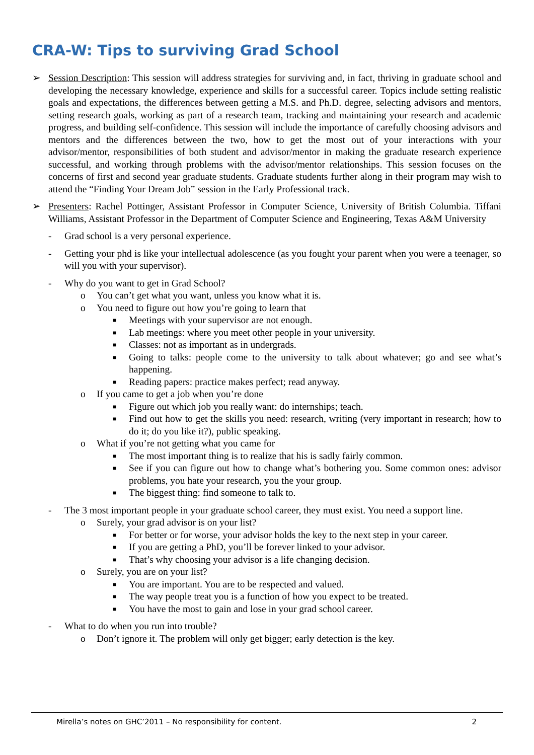CRA-W: Tips to surviving Grad School
➢ Session Description: This session will address strategies for surviving and, in fact, thriving in graduate school and developing the necessary knowledge, experience and skills for a successful career. Topics include setting realistic goals and expectations, the differences between getting a M.S. and Ph.D. degree, selecting advisors and mentors, setting research goals, working as part of a research team, tracking and maintaining your research and academic progress, and building self-confidence. This session will include the importance of carefully choosing advisors and mentors and the differences between the two, how to get the most out of your interactions with your advisor/mentor, responsibilities of both student and advisor/mentor in making the graduate research experience successful, and working through problems with the advisor/mentor relationships. This session focuses on the concerns of first and second year graduate students. Graduate students further along in their program may wish to attend the “Finding Your Dream Job” session in the Early Professional track.
➢ Presenters: Rachel Pottinger, Assistant Professor in Computer Science, University of British Columbia. Tiffani Williams, Assistant Professor in the Department of Computer Science and Engineering, Texas A&M University
- Grad school is a very personal experience.
- Getting your phd is like your intellectual adolescence (as you fought your parent when you were a teenager, so will you with your supervisor).
- Why do you want to get in Grad School?
o You can’t get what you want, unless you know what it is.
o You need to figure out how you’re going to learn that
■
Meetings with your supervisor are not enough.
■
Lab meetings: where you meet other people in your university.
■
Classes: not as important as in undergrads.
■
Going to talks: people come to the university to talk about whatever; go and see what’s happening.
■
Reading papers: practice makes perfect; read anyway.
o If you came to get a job when you’re done
■
Figure out which job you really want: do internships; teach.
■
Find out how to get the skills you need: research, writing (very important in research; how to do it; do you like it?), public speaking.
o What if you’re not getting what you came for
■
The most important thing is to realize that his is sadly fairly common.
■
See if you can figure out how to change what’s bothering you. Some common ones: advisor problems, you hate your research, you the your group.
■
The biggest thing: find someone to talk to.
- The 3 most important people in your graduate school career, they must exist. You need a support line.
o Surely, your grad advisor is on your list?
■
For better or for worse, your advisor holds the key to the next step in your career.
■
If you are getting a PhD, you’ll be forever linked to your advisor.
■
That’s why choosing your advisor is a life changing decision.
o Surely, you are on your list?
■
You are important. You are to be respected and valued.
■
The way people treat you is a function of how you expect to be treated.
■
You have the most to gain and lose in your grad school career.
- What to do when you run into trouble?
o Don’t ignore it. The problem will only get bigger; early detection is the key.
Mirella’s notes on GHC’2011 – No responsibility for content. 2